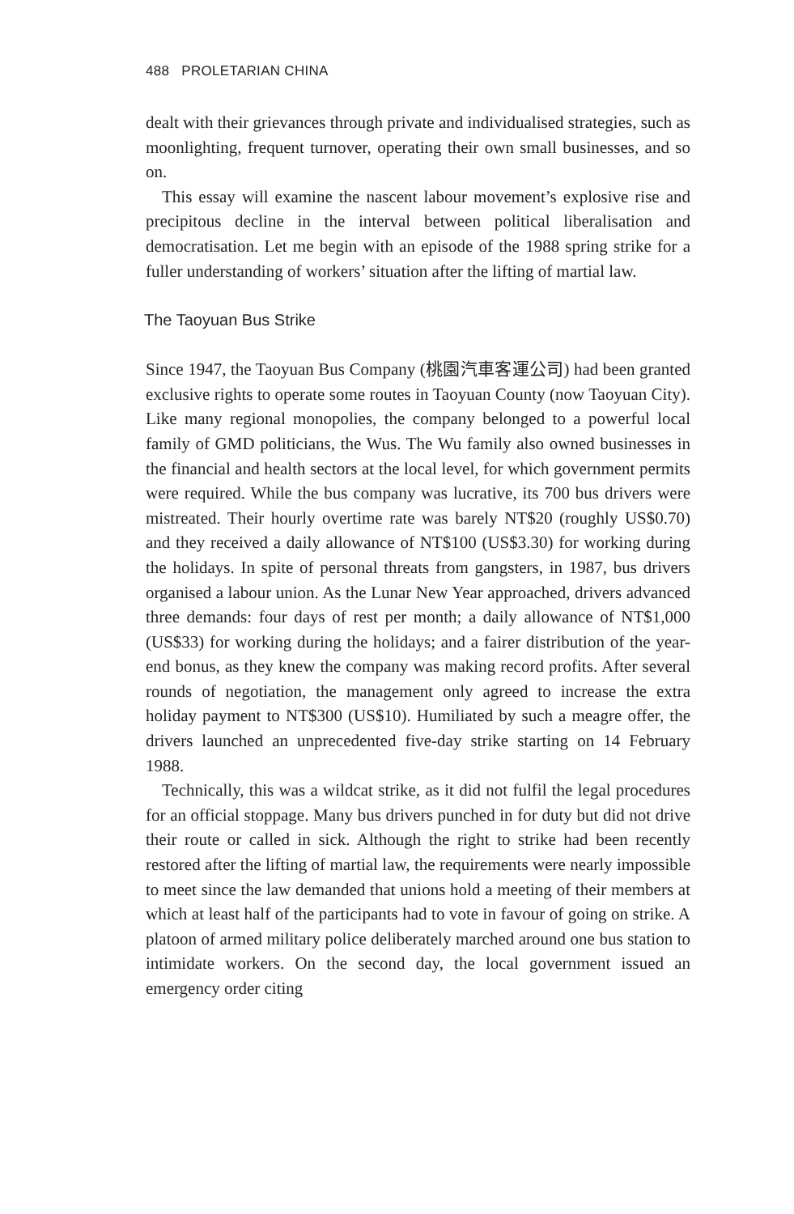488 PROLETARIAN CHINA
dealt with their grievances through private and individualised strategies, such as moonlighting, frequent turnover, operating their own small businesses, and so on.
This essay will examine the nascent labour movement’s explosive rise and precipitous decline in the interval between political liberalisation and democratisation. Let me begin with an episode of the 1988 spring strike for a fuller understanding of workers’ situation after the lifting of martial law.
The Taoyuan Bus Strike
Since 1947, the Taoyuan Bus Company (桃園汽車客運公司) had been granted exclusive rights to operate some routes in Taoyuan County (now Taoyuan City). Like many regional monopolies, the company belonged to a powerful local family of GMD politicians, the Wus. The Wu family also owned businesses in the financial and health sectors at the local level, for which government permits were required. While the bus company was lucrative, its 700 bus drivers were mistreated. Their hourly overtime rate was barely NT$20 (roughly US$0.70) and they received a daily allowance of NT$100 (US$3.30) for working during the holidays. In spite of personal threats from gangsters, in 1987, bus drivers organised a labour union. As the Lunar New Year approached, drivers advanced three demands: four days of rest per month; a daily allowance of NT$1,000 (US$33) for working during the holidays; and a fairer distribution of the year-end bonus, as they knew the company was making record profits. After several rounds of negotiation, the management only agreed to increase the extra holiday payment to NT$300 (US$10). Humiliated by such a meagre offer, the drivers launched an unprecedented five-day strike starting on 14 February 1988.
Technically, this was a wildcat strike, as it did not fulfil the legal procedures for an official stoppage. Many bus drivers punched in for duty but did not drive their route or called in sick. Although the right to strike had been recently restored after the lifting of martial law, the requirements were nearly impossible to meet since the law demanded that unions hold a meeting of their members at which at least half of the participants had to vote in favour of going on strike. A platoon of armed military police deliberately marched around one bus station to intimidate workers. On the second day, the local government issued an emergency order citing